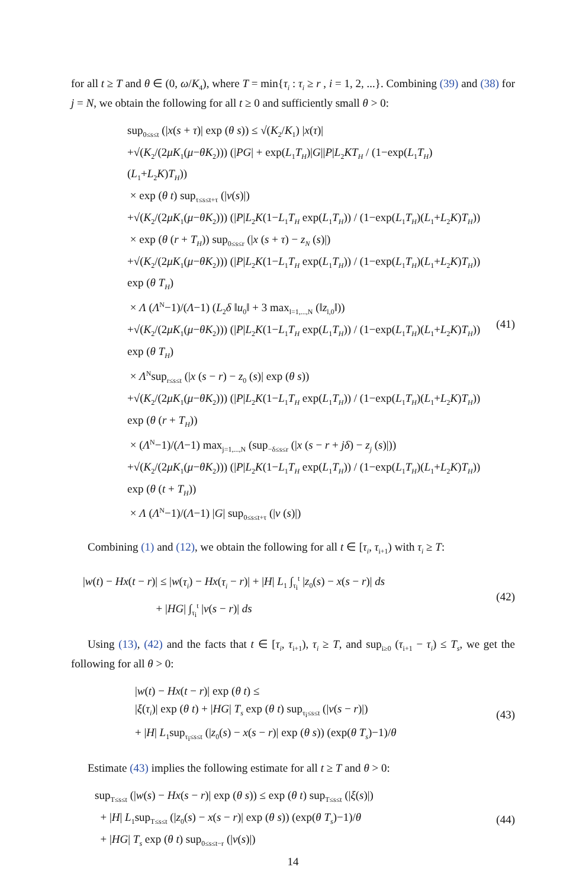for all t ≥ T and θ ∈ (0, ω/K<sub>4</sub>), where T = min{τ<sub>i</sub> : τ<sub>i</sub> ≥ r , i = 1, 2, ...}. Combining (39) and (38) for j = N, we obtain the following for all t ≥ 0 and sufficiently small θ > 0:
sup<sub>0≤s≤t</sub> (|x(s + τ)| exp (θ s)) ≤ √(K<sub>2</sub>/K<sub>1</sub>) |x(τ)|
+√(K<sub>2</sub>/(2μK<sub>1</sub>(μ−θK<sub>2</sub>))) (|PG| + exp(L<sub>1</sub>T<sub>H</sub>)|G||P|L<sub>2</sub>KT<sub>H</sub> / (1−exp(L<sub>1</sub>T<sub>H</sub>)(L<sub>1</sub>+L<sub>2</sub>K)T<sub>H</sub>))
× exp (θ t) sup<sub>τ≤s≤t+τ</sub> (|v(s)|)
+√(K<sub>2</sub>/(2μK<sub>1</sub>(μ−θK<sub>2</sub>))) (|P|L<sub>2</sub>K(1−L<sub>1</sub>T<sub>H</sub> exp(L<sub>1</sub>T<sub>H</sub>)) / (1−exp(L<sub>1</sub>T<sub>H</sub>)(L<sub>1</sub>+L<sub>2</sub>K)T<sub>H</sub>))
× exp (θ (r + T<sub>H</sub>)) sup<sub>0≤s≤r</sub> (|x (s + τ) − z<sub>N</sub> (s)|)
+√(K<sub>2</sub>/(2μK<sub>1</sub>(μ−θK<sub>2</sub>))) (|P|L<sub>2</sub>K(1−L<sub>1</sub>T<sub>H</sub> exp(L<sub>1</sub>T<sub>H</sub>)) / (1−exp(L<sub>1</sub>T<sub>H</sub>)(L<sub>1</sub>+L<sub>2</sub>K)T<sub>H</sub>)) exp (θ T<sub>H</sub>)
× Λ (Λ<sup>N</sup>−1)/(Λ−1) (L<sub>2</sub>δ ‖u<sub>0</sub>‖ + 3 max<sub>l=1,...,N</sub> (‖z<sub>l,0</sub>‖))
+√(K<sub>2</sub>/(2μK<sub>1</sub>(μ−θK<sub>2</sub>))) (|P|L<sub>2</sub>K(1−L<sub>1</sub>T<sub>H</sub> exp(L<sub>1</sub>T<sub>H</sub>)) / (1−exp(L<sub>1</sub>T<sub>H</sub>)(L<sub>1</sub>+L<sub>2</sub>K)T<sub>H</sub>)) exp (θ T<sub>H</sub>)
× Λ<sup>N</sup>sup<sub>r≤s≤t</sub> (|x (s − r) − z<sub>0</sub> (s)| exp (θ s))
+√(K<sub>2</sub>/(2μK<sub>1</sub>(μ−θK<sub>2</sub>))) (|P|L<sub>2</sub>K(1−L<sub>1</sub>T<sub>H</sub> exp(L<sub>1</sub>T<sub>H</sub>)) / (1−exp(L<sub>1</sub>T<sub>H</sub>)(L<sub>1</sub>+L<sub>2</sub>K)T<sub>H</sub>)) exp (θ (r + T<sub>H</sub>))
× (Λ<sup>N</sup>−1)/(Λ−1) max<sub>j=1,...,N</sub> (sup<sub>−δ≤s≤r</sub> (|x (s − r + jδ) − z<sub>j</sub> (s)|))
+√(K<sub>2</sub>/(2μK<sub>1</sub>(μ−θK<sub>2</sub>))) (|P|L<sub>2</sub>K(1−L<sub>1</sub>T<sub>H</sub> exp(L<sub>1</sub>T<sub>H</sub>)) / (1−exp(L<sub>1</sub>T<sub>H</sub>)(L<sub>1</sub>+L<sub>2</sub>K)T<sub>H</sub>)) exp (θ (t + T<sub>H</sub>))
× Λ (Λ<sup>N</sup>−1)/(Λ−1) |G| sup<sub>0≤s≤t+τ</sub> (|v (s)|)
(41)
Combining (1) and (12), we obtain the following for all t ∈ [τ<sub>i</sub>, τ<sub>i+1</sub>) with τ<sub>i</sub> ≥ T:
|w(t) − Hx(t − r)| ≤ |w(τ<sub>i</sub>) − Hx(τ<sub>i</sub> − r)| + |H| L<sub>1</sub> ∫<sub>τ<sub>i</sub></sub><sup>t</sup> |z<sub>0</sub>(s) − x(s − r)| ds
+ |HG| ∫<sub>τ<sub>i</sub></sub><sup>t</sup> |v(s − r)| ds
(42)
Using (13), (42) and the facts that t ∈ [τ<sub>i</sub>, τ<sub>i+1</sub>), τ<sub>i</sub> ≥ T, and sup<sub>i≥0</sub> (τ<sub>i+1</sub> − τ<sub>i</sub>) ≤ T<sub>s</sub>, we get the following for all θ > 0:
|w(t) − Hx(t − r)| exp (θ t) ≤
|ξ(τ<sub>i</sub>)| exp (θ t) + |HG| T<sub>s</sub> exp (θ t) sup<sub>τ<sub>i</sub>≤s≤t</sub> (|v(s − r)|)
+ |H| L<sub>1</sub>sup<sub>τ<sub>i</sub>≤s≤t</sub> (|z<sub>0</sub>(s) − x(s − r)| exp (θ s)) (exp(θ T<sub>s</sub>)−1)/θ
(43)
Estimate (43) implies the following estimate for all t ≥ T and θ > 0:
sup<sub>T≤s≤t</sub> (|w(s) − Hx(s − r)| exp (θ s)) ≤ exp (θ t) sup<sub>T≤s≤t</sub> (|ξ(s)|)
+ |H| L<sub>1</sub>sup<sub>T≤s≤t</sub> (|z<sub>0</sub>(s) − x(s − r)| exp (θ s)) (exp(θ T<sub>s</sub>)−1)/θ
+ |HG| T<sub>s</sub> exp (θ t) sup<sub>0≤s≤t−r</sub> (|v(s)|)
(44)
14